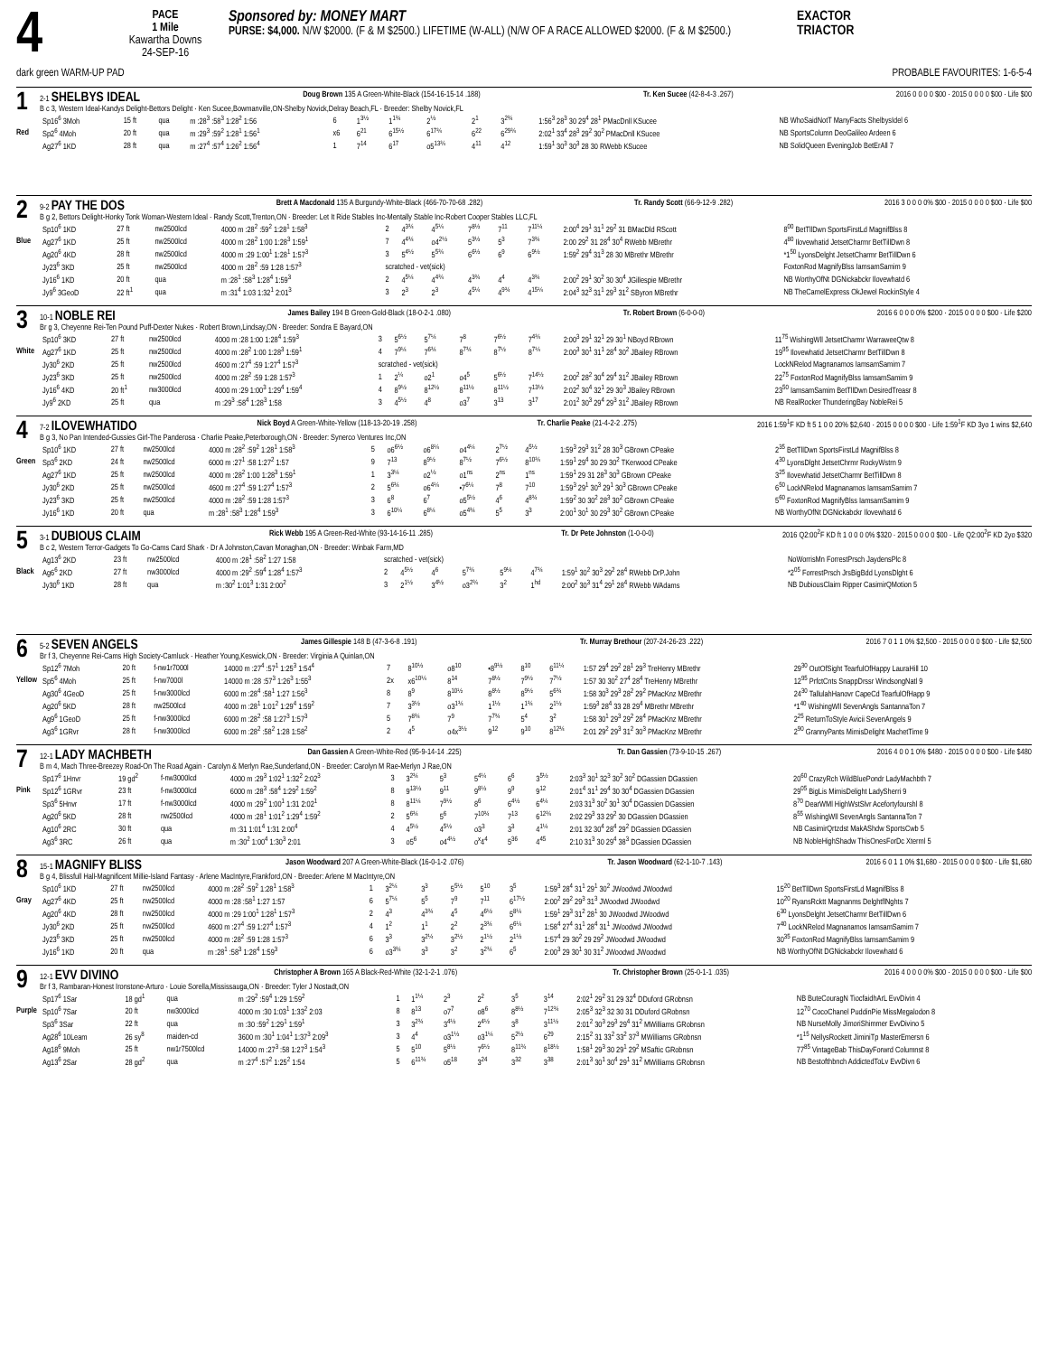4
PACE
1 Mile
Kawartha Downs
24-SEP-16
Sponsored by: MONEY MART
PURSE: $4,000. N/W $2000. (F & M $2500.) LIFETIME (W-ALL) (N/W OF A RACE ALLOWED $2000. (F & M $2500.)
EXACTOR
TRIACTOR
dark green WARM-UP PAD PROBABLE FAVOURITES: 1-6-5-4
1
Red
2-1 SHELBYS IDEAL Doug Brown 135 A Green-White-Black (154-16-15-14 .188) Tr. Ken Sucee (42-8-4-3 .267) 2016 0 0 0 0 $00 · 2015 0 0 0 0 $00 · Life $00
B c 3, Western Ideal-Kandys Delight-Bettors Delight · Ken Sucee,Bowmanville,ON-Shelby Novick,Delray Beach,FL · Breeder: Shelby Novick,FL
| Sp16<sup>6</sup> 3Moh | 15 ft | qua | m :28<sup>3</sup> :58<sup>3</sup> 1:28<sup>2</sup> 1:56 | 6 | 1<sup>3½</sup> | 1<sup>1¾</sup> | 2<sup>½</sup> | 2<sup>1</sup> | 3<sup>2¾</sup> | 1:56<sup>3</sup> 28<sup>3</sup> 30 29<sup>4</sup> 28<sup>1</sup> PMacDnll KSucee | NB WhoSaidNotT ManyFacts ShelbysIdel 6 |
| Sp2<sup>6</sup> 4Moh | 20 ft | qua | m :29<sup>3</sup> :59<sup>2</sup> 1:28<sup>1</sup> 1:56<sup>1</sup> | x6 | 6<sup>21</sup> | 6<sup>15½</sup> | 6<sup>17¾</sup> | 6<sup>22</sup> | 6<sup>29¾</sup> | 2:02<sup>1</sup> 33<sup>4</sup> 28<sup>3</sup> 29<sup>2</sup> 30<sup>2</sup> PMacDnll KSucee | NB SportsColumn DeoGalileo Ardeen 6 |
| Ag27<sup>6</sup> 1KD | 28 ft | qua | m :27<sup>4</sup> :57<sup>4</sup> 1:26<sup>2</sup> 1:56<sup>4</sup> | 1 | 7<sup>14</sup> | 6<sup>17</sup> | o5<sup>13¾</sup> | 4<sup>11</sup> | 4<sup>12</sup> | 1:59<sup>1</sup> 30<sup>3</sup> 30<sup>3</sup> 28 30 RWebb KSucee | NB SolidQueen EveningJob BetErAll 7 |
2
Blue
9-2 PAY THE DOS Brett A Macdonald 135 A Burgundy-White-Black (466-70-70-68 .282) Tr. Randy Scott (66-9-12-9 .282) 2016 3 0 0 0 0% $00 · 2015 0 0 0 0 $00 · Life $00
B g 2, Bettors Delight-Honky Tonk Woman-Western Ideal · Randy Scott,Trenton,ON · Breeder: Let It Ride Stables Inc-Mentally Stable Inc-Robert Cooper Stables LLC,FL
| Sp10<sup>6</sup> 1KD | 27 ft | nw2500lcd | 4000 m :28<sup>2</sup> :59<sup>2</sup> 1:28<sup>1</sup> 1:58<sup>3</sup> | 2 | 4<sup>3¾</sup> | 4<sup>5¼</sup> | 7<sup>8½</sup> | 7<sup>11</sup> | 7<sup>11¼</sup> | 2:00<sup>4</sup> 29<sup>1</sup> 31<sup>1</sup> 29<sup>2</sup> 31 BMacDld RScott | 8<sup>00</sup> BetTllDwn SportsFirstLd MagnifBlss 8 |
| Ag27<sup>6</sup> 1KD | 25 ft | nw2500lcd | 4000 m :28<sup>2</sup> 1:00 1:28<sup>3</sup> 1:59<sup>1</sup> | 7 | 4<sup>4¾</sup> | o4<sup>2½</sup> | 5<sup>3½</sup> | 5<sup>3</sup> | 7<sup>3¾</sup> | 2:00 29<sup>2</sup> 31 28<sup>4</sup> 30<sup>4</sup> RWebb MBrethr | 4<sup>80</sup> Ilovewhatid JetsetCharmr BetTillDwn 8 |
| Ag20<sup>6</sup> 4KD | 28 ft | nw2500lcd | 4000 m :29 1:00<sup>1</sup> 1:28<sup>1</sup> 1:57<sup>3</sup> | 3 | 5<sup>4½</sup> | 5<sup>5¾</sup> | 6<sup>6½</sup> | 6<sup>9</sup> | 6<sup>9½</sup> | 1:59<sup>2</sup> 29<sup>4</sup> 31<sup>3</sup> 28 30 MBrethr MBrethr | *1<sup>50</sup> LyonsDelght JetsetCharmr BetTillDwn 6 |
| Jy23<sup>6</sup> 3KD | 25 ft | nw2500lcd | 4000 m :28<sup>2</sup> :59 1:28 1:57<sup>3</sup> | scratched - vet(sick) | | | | | | | FoxtonRod MagnifyBlss IamsamSamim 9 |
| Jy16<sup>6</sup> 1KD | 20 ft | qua | m :28<sup>1</sup> :58<sup>3</sup> 1:28<sup>4</sup> 1:59<sup>3</sup> | 2 | 4<sup>5¼</sup> | 4<sup>4¾</sup> | 4<sup>3¾</sup> | 4<sup>4</sup> | 4<sup>3¾</sup> | 2:00<sup>2</sup> 29<sup>1</sup> 30<sup>2</sup> 30 30<sup>4</sup> JGillespie MBrethr | NB WorthyOfNt DGNickabckr Ilovewhatd 6 |
| Jy9<sup>6</sup> 3GeoD | 22 ft<sup>1</sup> | qua | m :31<sup>4</sup> 1:03 1:32<sup>1</sup> 2:01<sup>3</sup> | 3 | 2<sup>3</sup> | 2<sup>3</sup> | 4<sup>5¼</sup> | 4<sup>9¾</sup> | 4<sup>15¼</sup> | 2:04<sup>3</sup> 32<sup>3</sup> 31<sup>1</sup> 29<sup>3</sup> 31<sup>2</sup> SByron MBrethr | NB TheCamelExpress OkJewel RockinStyle 4 |
3
White
10-1 NOBLE REI James Bailey 194 B Green-Gold-Black (18-0-2-1 .080) Tr. Robert Brown (6-0-0-0) 2016 6 0 0 0 0% $200 · 2015 0 0 0 0 $00 · Life $200
Br g 3, Cheyenne Rei-Ten Pound Puff-Dexter Nukes · Robert Brown,Lindsay,ON · Breeder: Sondra E Bayard,ON
| Sp10<sup>6</sup> 3KD | 27 ft | nw2500lcd | 4000 m :28 1:00 1:28<sup>4</sup> 1:59<sup>3</sup> | 3 | 5<sup>6½</sup> | 5<sup>7¼</sup> | 7<sup>8</sup> | 7<sup>6½</sup> | 7<sup>4¾</sup> | 2:00<sup>3</sup> 29<sup>1</sup> 32<sup>1</sup> 29 30<sup>1</sup> NBoyd RBrown | 11<sup>75</sup> WishingWll JetsetCharmr WarraweeQtw 8 |
| Ag27<sup>6</sup> 1KD | 25 ft | nw2500lcd | 4000 m :28<sup>2</sup> 1:00 1:28<sup>3</sup> 1:59<sup>1</sup> | 4 | 7<sup>9¼</sup> | 7<sup>6¾</sup> | 8<sup>7¾</sup> | 8<sup>7½</sup> | 8<sup>7¼</sup> | 2:00<sup>3</sup> 30<sup>1</sup> 31<sup>1</sup> 28<sup>4</sup> 30<sup>2</sup> JBailey RBrown | 19<sup>95</sup> Ilovewhatid JetsetCharmr BetTillDwn 8 |
| Jy30<sup>6</sup> 2KD | 25 ft | nw2500lcd | 4600 m :27<sup>4</sup> :59 1:27<sup>4</sup> 1:57<sup>3</sup> | scratched - vet(sick) | | | | | | | LockNRelod Magnanamos IamsamSamim 7 |
| Jy23<sup>6</sup> 3KD | 25 ft | nw2500lcd | 4000 m :28<sup>2</sup> :59 1:28 1:57<sup>3</sup> | 1 | 2<sup>¼</sup> | o2<sup>1</sup> | o4<sup>5</sup> | 5<sup>6½</sup> | 7<sup>14½</sup> | 2:00<sup>2</sup> 28<sup>2</sup> 30<sup>4</sup> 29<sup>4</sup> 31<sup>2</sup> JBailey RBrown | 22<sup>75</sup> FoxtonRod MagnifyBlss IamsamSamim 9 |
| Jy16<sup>6</sup> 4KD | 20 ft<sup>1</sup> | nw3000lcd | 4000 m :29 1:00<sup>3</sup> 1:29<sup>4</sup> 1:59<sup>4</sup> | 4 | 8<sup>9½</sup> | 8<sup>12½</sup> | 8<sup>11½</sup> | 8<sup>11½</sup> | 7<sup>13½</sup> | 2:02<sup>2</sup> 30<sup>4</sup> 32<sup>1</sup> 29 30<sup>3</sup> JBailey RBrown | 23<sup>50</sup> IamsamSamim BetTllDwn DesiredTreasr 8 |
| Jy9<sup>6</sup> 2KD | 25 ft | qua | m :29<sup>3</sup> :58<sup>4</sup> 1:28<sup>3</sup> 1:58 | 3 | 4<sup>5½</sup> | 4<sup>8</sup> | o3<sup>7</sup> | 3<sup>13</sup> | 3<sup>17</sup> | 2:01<sup>2</sup> 30<sup>3</sup> 29<sup>4</sup> 29<sup>3</sup> 31<sup>2</sup> JBailey RBrown | NB RealRocker ThunderingBay NobleRei 5 |
4
Green
7-2 ILOVEWHATIDO Nick Boyd A Green-White-Yellow (118-13-20-19 .258) Tr. Charlie Peake (21-4-2-2 .275) 2016 1:59<sup>1</sup>F KD ft 5 1 0 0 20% $2,640 · 2015 0 0 0 0 $00 · Life 1:59<sup>1</sup>F KD 3yo 1 wins $2,640
B g 3, No Pan Intended-Gussies Girl-The Panderosa · Charlie Peake,Peterborough,ON · Breeder: Synerco Ventures Inc,ON
| Sp10<sup>6</sup> 1KD | 27 ft | nw2500lcd | 4000 m :28<sup>2</sup> :59<sup>2</sup> 1:28<sup>1</sup> 1:58<sup>3</sup> | 5 | o6<sup>6½</sup> | o6<sup>8¼</sup> | o4<sup>4¼</sup> | 2<sup>7½</sup> | 4<sup>5½</sup> | 1:59<sup>3</sup> 29<sup>3</sup> 31<sup>2</sup> 28 30<sup>3</sup> GBrown CPeake | 2<sup>35</sup> BetTllDwn SportsFirstLd MagnifBlss 8 |
| Sp3<sup>6</sup> 2KD | 24 ft | nw2500lcd | 6000 m :27<sup>1</sup> :58 1:27<sup>2</sup> 1:57 | 9 | 7<sup>13</sup> | 8<sup>9½</sup> | 8<sup>7½</sup> | 7<sup>6½</sup> | 8<sup>10¾</sup> | 1:59<sup>1</sup> 29<sup>4</sup> 30 29 30<sup>2</sup> TKerwood CPeake | 4<sup>30</sup> LyonsDlght JetsetChrmr RockyWstrn 9 |
| Ag27<sup>6</sup> 1KD | 25 ft | nw2500lcd | 4000 m :28<sup>2</sup> 1:00 1:28<sup>3</sup> 1:59<sup>1</sup> | 1 | 3<sup>3¼</sup> | o2<sup>½</sup> | o1<sup>ns</sup> | 2<sup>ns</sup> | 1<sup>ns</sup> | 1:59<sup>1</sup> 29 31 28<sup>3</sup> 30<sup>3</sup> GBrown CPeake | 3<sup>25</sup> Ilovewhatid JetsetCharmr BetTillDwn 8 |
| Jy30<sup>6</sup> 2KD | 25 ft | nw2500lcd | 4600 m :27<sup>4</sup> :59 1:27<sup>4</sup> 1:57<sup>3</sup> | 2 | 5<sup>6¾</sup> | o6<sup>4¼</sup> | •7<sup>6¼</sup> | 7<sup>8</sup> | 7<sup>10</sup> | 1:59<sup>3</sup> 29<sup>1</sup> 30<sup>3</sup> 29<sup>1</sup> 30<sup>3</sup> GBrown CPeake | 6<sup>50</sup> LockNRelod Magnanamos IamsamSamim 7 |
| Jy23<sup>6</sup> 3KD | 25 ft | nw2500lcd | 4000 m :28<sup>2</sup> :59 1:28 1:57<sup>3</sup> | 3 | 6<sup>8</sup> | 6<sup>7</sup> | o5<sup>5½</sup> | 4<sup>6</sup> | 4<sup>8¾</sup> | 1:59<sup>2</sup> 30 30<sup>2</sup> 28<sup>3</sup> 30<sup>2</sup> GBrown CPeake | 5<sup>60</sup> FoxtonRod MagnifyBlss IamsamSamim 9 |
| Jy16<sup>6</sup> 1KD | 20 ft | qua | m :28<sup>1</sup> :58<sup>3</sup> 1:28<sup>4</sup> 1:59<sup>3</sup> | 3 | 6<sup>10¼</sup> | 6<sup>8¼</sup> | o5<sup>4¾</sup> | 5<sup>5</sup> | 3<sup>3</sup> | 2:00<sup>1</sup> 30<sup>1</sup> 30 29<sup>3</sup> 30<sup>2</sup> GBrown CPeake | NB WorthyOfNt DGNickabckr Ilovewhatd 6 |
5
Black
3-1 DUBIOUS CLAIM Rick Webb 195 A Green-Red-White (93-14-16-11 .285) Tr. Dr Pete Johnston (1-0-0-0) 2016 Q2:00<sup>2</sup>F KD ft 1 0 0 0 0% $320 · 2015 0 0 0 0 $00 · Life Q2:00<sup>2</sup>F KD 2yo $320
B c 2, Western Terror-Gadgets To Go-Cams Card Shark · Dr A Johnston,Cavan Monaghan,ON · Breeder: Winbak Farm,MD
| Ag13<sup>6</sup> 2KD | 23 ft | nw2500lcd | 4000 m :28<sup>1</sup> :58<sup>2</sup> 1:27 1:58 | scratched - vet(sick) | | | | | | | NoWorrisMn ForrestPrsch JaydensPlc 8 |
| Ag6<sup>6</sup> 2KD | 27 ft | nw3000lcd | 4000 m :29<sup>2</sup> :59<sup>4</sup> 1:28<sup>4</sup> 1:57<sup>3</sup> | 2 | 4<sup>5½</sup> | 4<sup>6</sup> | 5<sup>7¾</sup> | 5<sup>9¼</sup> | 4<sup>7¾</sup> | 1:59<sup>1</sup> 30<sup>2</sup> 30<sup>3</sup> 29<sup>2</sup> 28<sup>4</sup> RWebb DrP.John | *2<sup>05</sup> ForrestPrsch JrsBigBdd LyonsDlght 6 |
| Jy30<sup>6</sup> 1KD | 28 ft | qua | m :30<sup>2</sup> 1:01<sup>3</sup> 1:31 2:00<sup>2</sup> | 3 | 2<sup>1½</sup> | 3<sup>4½</sup> | o3<sup>2¾</sup> | 3<sup>2</sup> | 1<sup>hd</sup> | 2:00<sup>2</sup> 30<sup>3</sup> 31<sup>4</sup> 29<sup>1</sup> 28<sup>4</sup> RWebb WAdams | NB DubiousClaim Ripper CasimirQMotion 5 |
6
Yellow
5-2 SEVEN ANGELS James Gillespie 148 B (47-3-6-8 .191) Tr. Murray Brethour (207-24-26-23 .222) 2016 7 0 1 1 0% $2,500 · 2015 0 0 0 0 $00 · Life $2,500
Br f 3, Cheyenne Rei-Cams High Society-Camluck · Heather Young,Keswick,ON · Breeder: Virginia A Quinlan,ON
| Sp12<sup>6</sup> 7Moh | 20 ft | f-nw1r7000l | 14000 m :27<sup>4</sup> :57<sup>1</sup> 1:25<sup>3</sup> 1:54<sup>4</sup> | 7 | 8<sup>10½</sup> | o8<sup>10</sup> | •8<sup>9½</sup> | 8<sup>10</sup> | 6<sup>11¼</sup> | 1:57 29<sup>4</sup> 29<sup>2</sup> 28<sup>1</sup> 29<sup>3</sup> TreHenry MBrethr | 29<sup>30</sup> OutOfSight TearfulOfHappy LauraHill 10 |
| Sp5<sup>6</sup> 4Moh | 25 ft | f-nw7000l | 14000 m :28 :57<sup>3</sup> 1:26<sup>3</sup> 1:55<sup>3</sup> | 2x | x6<sup>10¼</sup> | 8<sup>14</sup> | 7<sup>8½</sup> | 7<sup>9½</sup> | 7<sup>7½</sup> | 1:57 30 30<sup>2</sup> 27<sup>4</sup> 28<sup>4</sup> TreHenry MBrethr | 12<sup>95</sup> PrfctCnts SnappDrssr WindsongNatl 9 |
| Ag30<sup>6</sup> 4GeoD | 25 ft | f-nw3000lcd | 6000 m :28<sup>4</sup> :58<sup>1</sup> 1:27 1:56<sup>3</sup> | 8 | 8<sup>9</sup> | 8<sup>10½</sup> | 8<sup>8½</sup> | 8<sup>9½</sup> | 5<sup>6¾</sup> | 1:58 30<sup>3</sup> 29<sup>3</sup> 28<sup>2</sup> 29<sup>2</sup> PMacKnz MBrethr | 24<sup>30</sup> TallulahHanovr CapeCd TearfulOfHapp 9 |
| Ag20<sup>6</sup> 5KD | 28 ft | nw2500lcd | 4000 m :28<sup>1</sup> 1:01<sup>2</sup> 1:29<sup>4</sup> 1:59<sup>2</sup> | 7 | 3<sup>3½</sup> | o3<sup>1¾</sup> | 1<sup>1½</sup> | 1<sup>1¾</sup> | 2<sup>1½</sup> | 1:59<sup>3</sup> 28<sup>4</sup> 33 28 29<sup>4</sup> MBrethr MBrethr | *1<sup>40</sup> WishingWll SevenAngls SantannaTon 7 |
| Ag9<sup>6</sup> 1GeoD | 25 ft | f-nw3000lcd | 6000 m :28<sup>2</sup> :58 1:27<sup>3</sup> 1:57<sup>3</sup> | 5 | 7<sup>8¾</sup> | 7<sup>9</sup> | 7<sup>7¾</sup> | 5<sup>4</sup> | 3<sup>2</sup> | 1:58 30<sup>1</sup> 29<sup>3</sup> 29<sup>2</sup> 28<sup>4</sup> PMacKnz MBrethr | 2<sup>25</sup> ReturnToStyle Avicii SevenAngels 9 |
| Ag3<sup>6</sup> 1GRvr | 28 ft | f-nw3000lcd | 6000 m :28<sup>2</sup> :58<sup>2</sup> 1:28 1:58<sup>2</sup> | 2 | 4<sup>5</sup> | o4x<sup>3½</sup> | 9<sup>12</sup> | 9<sup>10</sup> | 8<sup>12¾</sup> | 2:01 29<sup>2</sup> 29<sup>3</sup> 31<sup>2</sup> 30<sup>3</sup> PMacKnz MBrethr | 2<sup>90</sup> GrannyPants MimisDelight MachetTime 9 |
7
Pink
12-1 LADY MACHBETH Dan Gassien A Green-White-Red (95-9-14-14 .225) Tr. Dan Gassien (73-9-10-15 .267) 2016 4 0 0 1 0% $480 · 2015 0 0 0 0 $00 · Life $480
B m 4, Mach Three-Breezey Road-On The Road Again · Carolyn & Merlyn Rae,Sunderland,ON · Breeder: Carolyn M Rae-Merlyn J Rae,ON
| Sp17<sup>6</sup> 1Hnvr | 19 gd<sup>2</sup> | f-nw3000lcd | 4000 m :29<sup>3</sup> 1:02<sup>1</sup> 1:32<sup>2</sup> 2:02<sup>3</sup> | 3 | 3<sup>2¾</sup> | 5<sup>3</sup> | 5<sup>4¼</sup> | 6<sup>6</sup> | 3<sup>5½</sup> | 2:03<sup>3</sup> 30<sup>1</sup> 32<sup>3</sup> 30<sup>2</sup> 30<sup>2</sup> DGassien DGassien | 20<sup>60</sup> CrazyRch WildBluePondr LadyMachbth 7 |
| Sp12<sup>6</sup> 1GRvr | 23 ft | f-nw3000lcd | 6000 m :28<sup>3</sup> :58<sup>4</sup> 1:29<sup>2</sup> 1:59<sup>2</sup> | 8 | 9<sup>13½</sup> | 9<sup>11</sup> | 9<sup>8½</sup> | 9<sup>9</sup> | 9<sup>12</sup> | 2:01<sup>4</sup> 31<sup>1</sup> 29<sup>4</sup> 30 30<sup>4</sup> DGassien DGassien | 29<sup>05</sup> BigLis MimisDelight LadySherri 9 |
| Sp3<sup>6</sup> 5Hnvr | 17 ft | f-nw3000lcd | 4000 m :29<sup>2</sup> 1:00<sup>1</sup> 1:31 2:02<sup>1</sup> | 8 | 8<sup>11¼</sup> | 7<sup>9½</sup> | 8<sup>6</sup> | 6<sup>4½</sup> | 6<sup>4¼</sup> | 2:03 31<sup>3</sup> 30<sup>2</sup> 30<sup>1</sup> 30<sup>4</sup> DGassien DGassien | 8<sup>70</sup> DearWMl HighWstSlvr Acefortyfourshl 8 |
| Ag20<sup>6</sup> 5KD | 28 ft | nw2500lcd | 4000 m :28<sup>1</sup> 1:01<sup>2</sup> 1:29<sup>4</sup> 1:59<sup>2</sup> | 2 | 5<sup>6¾</sup> | 5<sup>6</sup> | 7<sup>10¾</sup> | 7<sup>13</sup> | 6<sup>12¾</sup> | 2:02 29<sup>3</sup> 33 29<sup>2</sup> 30 DGassien DGassien | 8<sup>55</sup> WishingWll SevenAngls SantannaTon 7 |
| Ag10<sup>6</sup> 2RC | 30 ft | qua | m :31 1:01<sup>4</sup> 1:31 2:00<sup>4</sup> | 4 | 4<sup>5½</sup> | 4<sup>5½</sup> | o3<sup>3</sup> | 3<sup>3</sup> | 4<sup>1¼</sup> | 2:01 32 30<sup>4</sup> 28<sup>4</sup> 29<sup>2</sup> DGassien DGassien | NB CasimirQrtzdst MakAShdw SportsCwb 5 |
| Ag3<sup>6</sup> 3RC | 26 ft | qua | m :30<sup>2</sup> 1:00<sup>4</sup> 1:30<sup>3</sup> 2:01 | 3 | o5<sup>6</sup> | o4<sup>4½</sup> | o<sup>x</sup>4<sup>4</sup> | 5<sup>36</sup> | 4<sup>45</sup> | 2:10 31<sup>3</sup> 30 29<sup>4</sup> 38<sup>3</sup> DGassien DGassien | NB NobleHighShadw ThisOnesForDc Xterml 5 |
8
Gray
15-1 MAGNIFY BLISS Jason Woodward 207 A Green-White-Black (16-0-1-2 .076) Tr. Jason Woodward (62-1-10-7 .143) 2016 6 0 1 1 0% $1,680 · 2015 0 0 0 0 $00 · Life $1,680
B g 4, Blissfull Hall-Magnificent Millie-Island Fantasy · Arlene MacIntyre,Frankford,ON · Breeder: Arlene M MacIntyre,ON
| Sp10<sup>6</sup> 1KD | 27 ft | nw2500lcd | 4000 m :28<sup>2</sup> :59<sup>2</sup> 1:28<sup>1</sup> 1:58<sup>3</sup> | 1 | 3<sup>2¼</sup> | 3<sup>3</sup> | 5<sup>5½</sup> | 5<sup>10</sup> | 3<sup>5</sup> | 1:59<sup>3</sup> 28<sup>4</sup> 31<sup>1</sup> 29<sup>1</sup> 30<sup>2</sup> JWoodwd JWoodwd | 15<sup>20</sup> BetTllDwn SportsFirstLd MagnifBlss 8 |
| Ag27<sup>6</sup> 4KD | 25 ft | nw2500lcd | 4000 m :28 :58<sup>1</sup> 1:27 1:57 | 6 | 5<sup>7¼</sup> | 5<sup>5</sup> | 7<sup>9</sup> | 7<sup>11</sup> | 6<sup>17½</sup> | 2:00<sup>2</sup> 29<sup>2</sup> 29<sup>3</sup> 31<sup>3</sup> JWoodwd JWoodwd | 10<sup>20</sup> RyansRcktt Magnanms DelghtflNghts 7 |
| Ag20<sup>6</sup> 4KD | 28 ft | nw2500lcd | 4000 m :29 1:00<sup>1</sup> 1:28<sup>1</sup> 1:57<sup>3</sup> | 2 | 4<sup>3</sup> | 4<sup>3¾</sup> | 4<sup>5</sup> | 4<sup>6½</sup> | 5<sup>8¼</sup> | 1:59<sup>1</sup> 29<sup>3</sup> 31<sup>2</sup> 28<sup>1</sup> 30 JWoodwd JWoodwd | 6<sup>30</sup> LyonsDelght JetsetCharmr BetTillDwn 6 |
| Jy30<sup>6</sup> 2KD | 25 ft | nw2500lcd | 4600 m :27<sup>4</sup> :59 1:27<sup>4</sup> 1:57<sup>3</sup> | 4 | 1<sup>2</sup> | 1<sup>1</sup> | 2<sup>2</sup> | 2<sup>3¾</sup> | 6<sup>6¼</sup> | 1:58<sup>4</sup> 27<sup>4</sup> 31<sup>1</sup> 28<sup>4</sup> 31<sup>1</sup> JWoodwd JWoodwd | 7<sup>40</sup> LockNRelod Magnanamos IamsamSamim 7 |
| Jy23<sup>6</sup> 3KD | 25 ft | nw2500lcd | 4000 m :28<sup>2</sup> :59 1:28 1:57<sup>3</sup> | 6 | 3<sup>3</sup> | 3<sup>2¼</sup> | 3<sup>2½</sup> | 2<sup>1½</sup> | 2<sup>1½</sup> | 1:57<sup>4</sup> 29 30<sup>2</sup> 29 29<sup>2</sup> JWoodwd JWoodwd | 30<sup>35</sup> FoxtonRod MagnifyBlss IamsamSamim 9 |
| Jy16<sup>6</sup> 1KD | 20 ft | qua | m :28<sup>1</sup> :58<sup>3</sup> 1:28<sup>4</sup> 1:59<sup>3</sup> | 6 | o3<sup>3¾</sup> | 3<sup>3</sup> | 3<sup>2</sup> | 3<sup>2¾</sup> | 6<sup>5</sup> | 2:00<sup>3</sup> 29 30<sup>1</sup> 30 31<sup>2</sup> JWoodwd JWoodwd | NB WorthyOfNt DGNickabckr Ilovewhatd 6 |
9
Purple
12-1 EVV DIVINO Christopher A Brown 165 A Black-Red-White (32-1-2-1 .076) Tr. Christopher Brown (25-0-1-1 .035) 2016 4 0 0 0 0% $00 · 2015 0 0 0 0 $00 · Life $00
Br f 3, Rambaran-Honest Ironstone-Arturo · Louie Sorella,Mississauga,ON · Breeder: Tyler J Nostadt,ON
| Sp17<sup>6</sup> 1Sar | 18 gd<sup>1</sup> | qua | m :29<sup>2</sup> :59<sup>4</sup> 1:29 1:59<sup>2</sup> | 1 | 1<sup>1¼</sup> | 2<sup>3</sup> | 2<sup>2</sup> | 3<sup>5</sup> | 3<sup>14</sup> | 2:02<sup>1</sup> 29<sup>2</sup> 31 29 32<sup>4</sup> DDuford GRobnsn | NB ButeCouragN TiocfaidhArL EvvDivin 4 |
| Sp10<sup>6</sup> 7Sar | 20 ft | nw3000lcd | 4000 m :30 1:03<sup>1</sup> 1:33<sup>2</sup> 2:03 | 8 | 8<sup>13</sup> | o7<sup>7</sup> | o8<sup>6</sup> | 8<sup>8½</sup> | 7<sup>12¾</sup> | 2:05<sup>3</sup> 32<sup>3</sup> 32 30 31 DDuford GRobnsn | 12<sup>70</sup> CocoChanel PuddinPie MissMegalodon 8 |
| Sp3<sup>6</sup> 3Sar | 22 ft | qua | m :30 :59<sup>2</sup> 1:29<sup>1</sup> 1:59<sup>1</sup> | 3 | 3<sup>2¾</sup> | 3<sup>4½</sup> | 2<sup>4½</sup> | 3<sup>8</sup> | 3<sup>11½</sup> | 2:01<sup>2</sup> 30<sup>3</sup> 29<sup>3</sup> 29<sup>4</sup> 31<sup>2</sup> MWilliams GRobnsn | NB NurseMolly JimoriShimmer EvvDivino 5 |
| Ag28<sup>6</sup> 10Leam | 26 sy<sup>8</sup> | maiden-cd | 3600 m :30<sup>1</sup> 1:04<sup>1</sup> 1:37<sup>3</sup> 2:09<sup>3</sup> | 3 | 4<sup>4</sup> | o3<sup>1½</sup> | o3<sup>1¼</sup> | 5<sup>2½</sup> | 6<sup>29</sup> | 2:15<sup>2</sup> 31 33<sup>2</sup> 33<sup>2</sup> 37<sup>3</sup> MWilliams GRobnsn | *1<sup>15</sup> NellysRockett JiminiTp MasterEmersn 6 |
| Ag18<sup>6</sup> 9Moh | 25 ft | nw1r7500lcd | 14000 m :27<sup>3</sup> :58 1:27<sup>3</sup> 1:54<sup>3</sup> | 5 | 5<sup>10</sup> | 5<sup>8½</sup> | 7<sup>6½</sup> | 8<sup>11¾</sup> | 8<sup>18½</sup> | 1:58<sup>1</sup> 29<sup>3</sup> 30 29<sup>1</sup> 29<sup>2</sup> MSaftic GRobnsn | 77<sup>85</sup> VintageBab ThisDayForwrd Columnst 8 |
| Ag13<sup>6</sup> 2Sar | 28 gd<sup>2</sup> | qua | m :27<sup>4</sup> :57<sup>2</sup> 1:25<sup>2</sup> 1:54 | 5 | 6<sup>11¾</sup> | o5<sup>18</sup> | 3<sup>24</sup> | 3<sup>32</sup> | 3<sup>38</sup> | 2:01<sup>3</sup> 30<sup>1</sup> 30<sup>4</sup> 29<sup>1</sup> 31<sup>2</sup> MWilliams GRobnsn | NB Bestofthbnch AddictedToLv EvvDivn 6 |